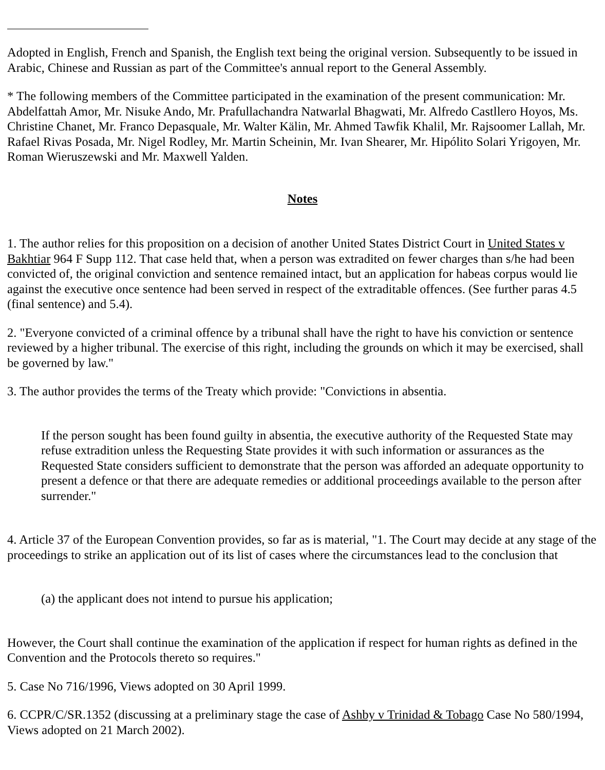Adopted in English, French and Spanish, the English text being the original version. Subsequently to be issued in Arabic, Chinese and Russian as part of the Committee's annual report to the General Assembly.
* The following members of the Committee participated in the examination of the present communication: Mr. Abdelfattah Amor, Mr. Nisuke Ando, Mr. Prafullachandra Natwarlal Bhagwati, Mr. Alfredo Castllero Hoyos, Ms. Christine Chanet, Mr. Franco Depasquale, Mr. Walter Kälin, Mr. Ahmed Tawfik Khalil, Mr. Rajsoomer Lallah, Mr. Rafael Rivas Posada, Mr. Nigel Rodley, Mr. Martin Scheinin, Mr. Ivan Shearer, Mr. Hipólito Solari Yrigoyen, Mr. Roman Wieruszewski and Mr. Maxwell Yalden.
Notes
1. The author relies for this proposition on a decision of another United States District Court in United States v Bakhtiar 964 F Supp 112. That case held that, when a person was extradited on fewer charges than s/he had been convicted of, the original conviction and sentence remained intact, but an application for habeas corpus would lie against the executive once sentence had been served in respect of the extraditable offences. (See further paras 4.5 (final sentence) and 5.4).
2. "Everyone convicted of a criminal offence by a tribunal shall have the right to have his conviction or sentence reviewed by a higher tribunal. The exercise of this right, including the grounds on which it may be exercised, shall be governed by law."
3. The author provides the terms of the Treaty which provide: "Convictions in absentia.
If the person sought has been found guilty in absentia, the executive authority of the Requested State may refuse extradition unless the Requesting State provides it with such information or assurances as the Requested State considers sufficient to demonstrate that the person was afforded an adequate opportunity to present a defence or that there are adequate remedies or additional proceedings available to the person after surrender."
4. Article 37 of the European Convention provides, so far as is material, "1. The Court may decide at any stage of the proceedings to strike an application out of its list of cases where the circumstances lead to the conclusion that
(a) the applicant does not intend to pursue his application;
However, the Court shall continue the examination of the application if respect for human rights as defined in the Convention and the Protocols thereto so requires."
5. Case No 716/1996, Views adopted on 30 April 1999.
6. CCPR/C/SR.1352 (discussing at a preliminary stage the case of Ashby v Trinidad & Tobago Case No 580/1994, Views adopted on 21 March 2002).